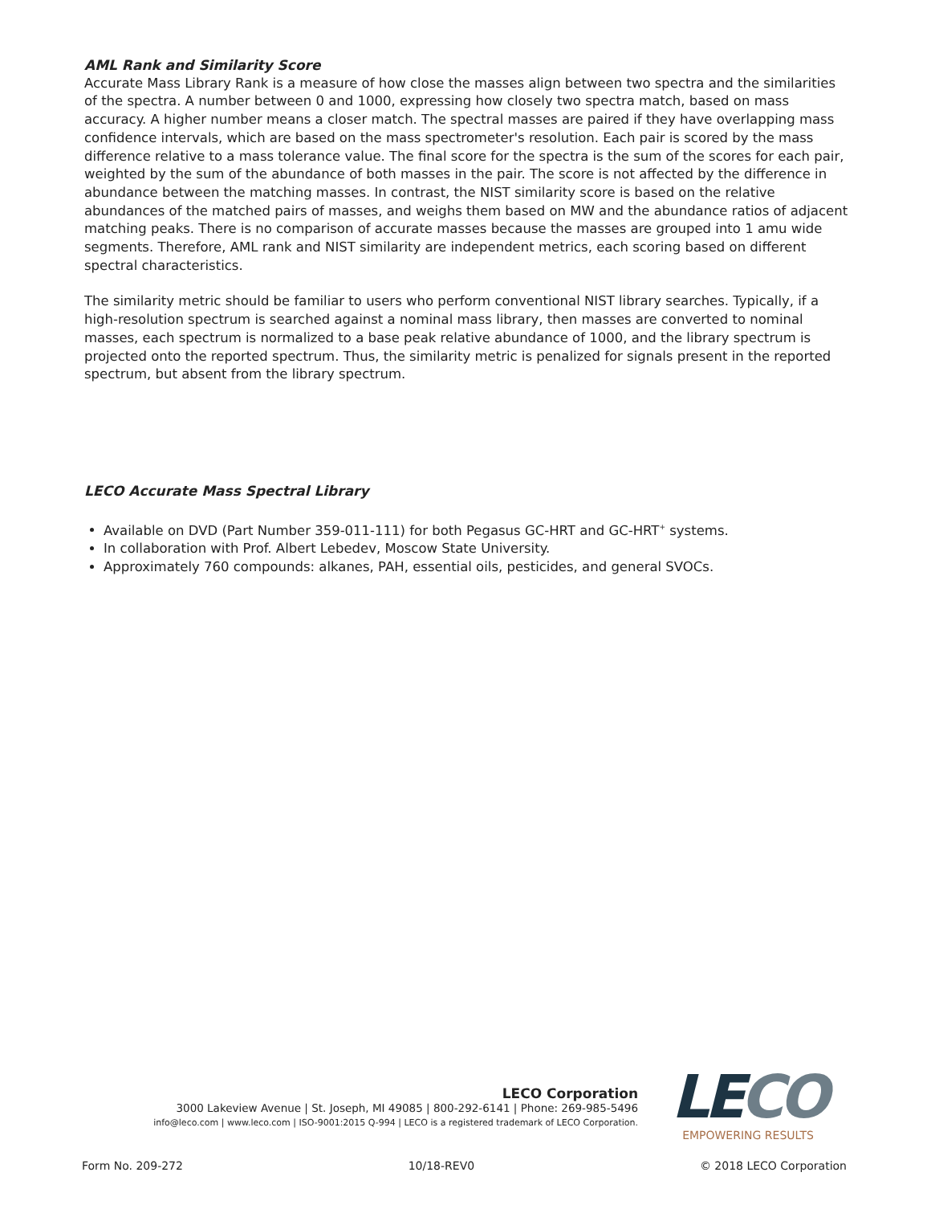AML Rank and Similarity Score
Accurate Mass Library Rank is a measure of how close the masses align between two spectra and the similarities of the spectra. A number between 0 and 1000, expressing how closely two spectra match, based on mass accuracy. A higher number means a closer match. The spectral masses are paired if they have overlapping mass confidence intervals, which are based on the mass spectrometer's resolution. Each pair is scored by the mass difference relative to a mass tolerance value. The final score for the spectra is the sum of the scores for each pair, weighted by the sum of the abundance of both masses in the pair. The score is not affected by the difference in abundance between the matching masses. In contrast, the NIST similarity score is based on the relative abundances of the matched pairs of masses, and weighs them based on MW and the abundance ratios of adjacent matching peaks. There is no comparison of accurate masses because the masses are grouped into 1 amu wide segments. Therefore, AML rank and NIST similarity are independent metrics, each scoring based on different spectral characteristics.
The similarity metric should be familiar to users who perform conventional NIST library searches. Typically, if a high-resolution spectrum is searched against a nominal mass library, then masses are converted to nominal masses, each spectrum is normalized to a base peak relative abundance of 1000, and the library spectrum is projected onto the reported spectrum. Thus, the similarity metric is penalized for signals present in the reported spectrum, but absent from the library spectrum.
LECO Accurate Mass Spectral Library
Available on DVD (Part Number 359-011-111) for both Pegasus GC-HRT and GC-HRT<sup>+</sup> systems.
In collaboration with Prof. Albert Lebedev, Moscow State University.
Approximately 760 compounds: alkanes, PAH, essential oils, pesticides, and general SVOCs.
LECO Corporation
3000 Lakeview Avenue | St. Joseph, MI 49085 | 800-292-6141 | Phone: 269-985-5496
info@leco.com | www.leco.com | ISO-9001:2015 Q-994 | LECO is a registered trademark of LECO Corporation.
LECO
EMPOWERING RESULTS
Form No. 209-272 10/18-REV0 © 2018 LECO Corporation